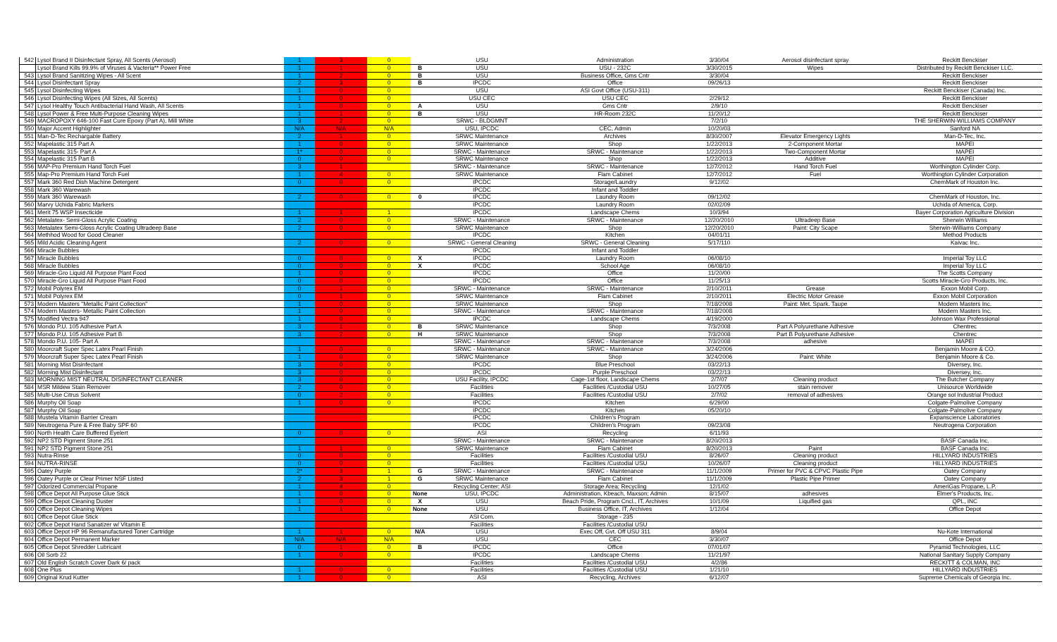| 542 | Lysol Brand II Disinfectant Spray, All Scents (Aerosol) | 1 | 3 | 0 | | USU | Administration | 3/30/04 | Aerosol disinfectant spray | Reckitt Benckiser |
| | Lysol Brand Kills 99.9% of Viruses & Vacteria** Power Free | 1 | 1 | 0 | B | USU | USU - 232C | 3/30/2015 | Wipes | Distributed by Reckitt Benckiser LLC. |
| 543 | Lysol Brand Sanitizing Wipes - All Scent | 1 | 2 | 0 | B | USU | Business Office, Gms Cntr | 3/30/04 | | Reckitt Benckiser |
| 544 | Lysol Disinfectant Spray | 2 | 3 | 0 | B | IPCDC | Office | 09/26/13 | | Reckitt Benckiser |
| 545 | Lysol Disinfecting Wipes | 1 | 0 | 0 | | USU | ASI Govt Office (USU-311) | | | Reckitt Benckiser (Canada) Inc. |
| 546 | Lysol Disinfecting Wipes (All Sizes, All Scents) | 1 | 0 | 0 | | USU CEC | USU CEC | 2/29/12 | | Reckitt Benckiser |
| 547 | Lysol Healthy Touch Antibacterial Hand Wash, All Scents | 1 | 0 | 0 | A | USU | Gms Cntr | 2/9/10 | | Reckitt Benckiser |
| 548 | Lysol Power & Free Multi-Purpose Cleaning Wipes | 1 | 1 | 0 | B | USU | HR-Room 232C | 11/20/12 | | Reckitt Benckiser |
| 549 | MACROPOXY 646-100 Fast Cure Epoxy (Part A), Mill White | 3 | 2 | 0 | | SRWC - BLDGMNT | | 7/2/10 | | THE SHERWIN-WILLIAMS COMPANY |
| 550 | Major Accent Highlighter | N/A | N/A | N/A | | USU, IPCDC | CEC, Admin | 10/20/03 | | Sanford NA |
| 551 | Man-D-Tec Rechargable Battery | 2 | 1 | 0 | | SRWC Maintenance | Archives | 8/30/2007 | Elevator Emergency Lights | Man-D-Tec, Inc. |
| 552 | Mapelastic 315 Part A | 1 | 0 | 0 | | SRWC Maintenance | Shop | 1/22/2013 | 2-Component Mortar | MAPEI |
| 553 | Mapelastic 315- Part A | 1* | 0 | 0 | | SRWC - Maintenance | SRWC - Maintenance | 1/22/2013 | Two-Component Mortar | MAPEI |
| 554 | Mapelastic 315 Part B | 0 | 0 | 0 | | SRWC Maintenance | Shop | 1/22/2013 | Additive | MAPEI |
| 556 | MAP-Pro Premium Hand Torch Fuel | 3 | 1 | | | SRWC - Maintenance | SRWC - Maintenance | 12/7/2012 | Hand Torch Fuel | Worthington Cylinder Corp. |
| 555 | Map-Pro Premium Hand Torch Fuel | 1 | 4 | 0 | | SRWC Maintenance | Flam Cabinet | 12/7/2012 | Fuel | Worthington Cylinder Corporation |
| 557 | Mark 360 Red Dish Machine Detergent | 0 | 0 | 0 | | IPCDC | Storage/Laundry | 9/12/02 | | ChemMark of Houston Inc. |
| 558 | Mark 360 Warewash | | | | | IPCDC | Infant and Toddler | | | |
| 559 | Mark 360 Warewash | 2 | 0 | 0 | 0 | IPCDC | Laundry Room | 09/12/02 | | ChemMark of Houston, Inc. |
| 560 | Marvy Uchida Fabric Markers | | | | | IPCDC | Laundry Room | 02/02/09 | | Uchida of America, Corp. |
| 561 | Merit 75 WSP Insecticide | 1 | 1 | 1 | | IPCDC | Landscape Chems | 10/3/94 | | Bayer Corporation Agriculture Division |
| 562 | Metalatex- Semi-Gloss Acrylic Coating | 2 | 0 | 0 | | SRWC - Maintenance | SRWC - Maintenance | 12/20/2010 | Ultradeep Base | Sherwin Williams |
| 563 | Metalatex Semi-Gloss Acrylic Coating Ultradeep Base | 2 | 0 | 0 | | SRWC Maintenance | Shop | 12/20/2010 | Paint: City Scape | Sherwin-Williams Company |
| 564 | Methhod Wood for Good Cleaner | | | | | IPCDC | Kitchen | 04/01/11 | | Method Products |
| 565 | Mild Acidic Cleaning Agent | 2 | 0 | 0 | | SRWC - General Cleaning | SRWC - General Cleaning | 5/17/110 | | Kaivac Inc. |
| 566 | Miracle Bubbles | | | | | IPCDC | Infant and Toddler | | | |
| 567 | Miracle Bubbles | 0 | 0 | 0 | X | IPCDC | Laundry Room | 06/08/10 | | Imperial Toy LLC |
| 568 | Miracle Bubbles | 0 | 0 | 0 | X | IPCDC | School Age | 06/08/10 | | Imperial Toy LLC |
| 569 | Miracle-Gro Liquid All Purpose Plant Food | 1 | 0 | 0 | | IPCDC | Office | 11/20/00 | | The Scotts Company |
| 570 | Miracle-Gro Liquid All Purpose Plant Food | 0 | 0 | 0 | | IPCDC | Office | 11/25/13 | | Scotts Miracle-Gro Products, Inc. |
| 572 | Mobil Polyrex EM | 0 | 1 | 0 | | SRWC - Maintenance | SRWC - Maintenance | 2/10/2011 | Grease | Exxon Mobil Corp. |
| 571 | Mobil Polyrex EM | 0 | 1 | 0 | | SRWC Maintenance | Flam Cabinet | 2/10/2011 | Electric Motor Grease | Exxon Mobil Corporation |
| 573 | Modern Masters "Metallic Paint Collection" | 1 | 0 | 0 | | SRWC Maintenance | Shop | 7/18/2008 | Paint: Met. Spark. Taupe | Modern Masters Inc. |
| 574 | Modern Masters- Metallic Paint Collection | 1 | 0 | 0 | | SRWC - Maintenance | SRWC - Maintenance | 7/18/2008 | | Modern Masters Inc. |
| 575 | Modified Vectra 947 | 1 | 0 | 0 | | IPCDC | Landscape Chems | 4/19/2000 | | Johnson Wax Professional |
| 576 | Mondo P.U. 105 Adhesive Part A | 3 | 1 | 0 | B | SRWC Maintenance | Shop | 7/3/2008 | Part A Polyurethane Adhesive | Chentrec |
| 577 | Mondo P.U. 105 Adhesive Part B | 3 | 2 | 0 | H | SRWC Maintenance | Shop | 7/3/2008 | Part B Polyurethane Adhesive | Chentrec |
| 578 | Mondo P.U. 105- Part A | | | | | SRWC - Maintenance | SRWC - Maintenance | 7/3/2008 | adhesive | MAPEI |
| 580 | Moorcraft Super Spec Latex Pearl Finish | 1 | 0 | 0 | | SRWC - Maintenance | SRWC - Maintenance | 3/24/2006 | | Benjamin Moore & CO. |
| 579 | Moorcraft Super Spec Latex Pearl Finish | 1 | 0 | 0 | | SRWC Maintenance | Shop | 3/24/2006 | Paint: White | Benjamin Moore & Co. |
| 581 | Morning Mist Disinfectant | 3 | 0 | 0 | | IPCDC | Blue Preschool | 03/22/13 | | Diversey, Inc. |
| 582 | Morning Mist Disinfectant | 3 | 0 | 0 | | IPCDC | Purple Preschool | 03/22/13 | | Diversey, Inc. |
| 583 | MORNING MIST NEUTRAL DISINFECTANT CLEANER | 3 | 0 | 0 | | USU Facility, IPCDC | Cage-1st floor, Landscape Chems | 2/7/07 | Cleaning product | The Butcher Company |
| 584 | MSR Mildew Stain Remover | 2 | 0 | 0 | | Facilities | Facilities /Custodial USU | 10/27/05 | stain remover | Unisource Worldwide |
| 585 | Multi-Use Citrus Solvent | 0 | 2 | 0 | | Facilities | Facilities /Custodial USU | 2/7/02 | removal of adhesives | Orange sol Industrial Product |
| 586 | Murphy Oil Soap | 1 | 0 | 0 | | IPCDC | Kitchen | 6/29/00 | | Colgate-Palmolive Company |
| 587 | Murphy Oil Soap | | | | | IPCDC | Kitchen | 05/20/10 | | Colgate-Palmolive Company |
| 588 | Mustela Vitamin Barrier Cream | | | | | IPCDC | Children's Program | | | Expanscience Laboratories |
| 589 | Neutrogena Pure & Free Baby SPF 60 | | | | | IPCDC | Children's Program | 09/23/08 | | Neutrogena Corporation |
| 590 | North Health Care Buffered Eyelert | 0 | 0 | 0 | | ASI | Recycling | 6/11/93 | | |
| 592 | NP2 STD Pigment Stone 251 | | | | | SRWC - Maintenance | SRWC - Maintenance | 8/20/2013 | | BASF Canada Inc. |
| 591 | NP2 STD Pigment Stone 251 | 1 | 1 | 0 | | SRWC Maintenance | Flam Cabinet | 8/20/2013 | Paint | BASF Canada Inc. |
| 593 | Nutra-Rinse | 0 | 0 | 0 | | Facilities | Facilities /Custodial USU | 8/26/07 | Cleaning product | HILLYARD INDUSTRIES |
| 594 | NUTRA-RINSE | 0 | 0 | 0 | | Facilities | Facilities /Custodial USU | 10/26/07 | Cleaning product | HILLYARD INDUSTRIES |
| 595 | Oatey Purple | 2* | 3 | 1 | G | SRWC - Maintenance | SRWC - Maintenance | 11/1/2009 | Primer for PVC & CPVC Plastic Pipe | Oatey Company |
| 596 | Oatey Purple or Clear Primer NSF Listed | 2 | 3 | 1 | G | SRWC Maintenance | Flam Cabinet | 11/1/2009 | Plastic Pipe Primer | Oatey Company |
| 597 | Odorized Commercial Propane | 1 | 4 | 0 | | Recycling Center; ASI | Storage Area; Recycling | 12/1/02 | | AmeriGas Propane, L.P. |
| 598 | Office Depot All Purpose Glue Stick | 1 | 0 | 0 | None | USU, IPCDC | Administration, Kbeach, Maxson; Admin | 8/15/07 | adhesives | Elmer's Products, Inc. |
| 599 | Office Depot Cleaning Duster | 1 | 0 | 0 | X | USU | Beach Pride, Program Cncl., IT, Archives | 10/1/09 | Liquified gas | QPL, INC |
| 600 | Office Depot Cleaning Wipes | 1 | 1 | 0 | None | USU | Business Office, IT, Archives | 1/12/04 | | Office Depot |
| 601 | Office Depot Glue Stick | | | | | ASI Com. | Storage - 235 | | | |
| 602 | Office Depot Hand Sanatizer w/ Vitamin E | | | | | Facilities | Facilities /Custodial USU | | | |
| 603 | Office Depot HP 96 Remanufactured Toner Cartridge | 1 | 1 | 0 | N/A | USU | Exec Off, Gvt. Off USU 311 | 8/9/04 | | Nu-Kote International |
| 604 | Office Depot Permanent Marker | N/A | N/A | N/A | | USU | CEC | 3/30/07 | | Office Depot |
| 605 | Office Depot Shredder Lubricant | 0 | 1 | 0 | B | IPCDC | Office | 07/01/07 | | Pyramid Technologies, LLC |
| 606 | Oil Sorb 22 | 1 | 0 | 0 | | IPCDC | Landscape Chems | 11/21/97 | | National Sanitary Supply Company |
| 607 | Old English Scratch Cover Dark 6/ pack | | | | | Facilities | Facilities /Custodial USU | 4/2/86 | | RECKITT & COLMAN, INC |
| 608 | One Plus | 1 | 0 | 0 | | Facilities | Facilities /Custodial USU | 1/21/10 | | HILLYARD INDUSTRIES |
| 609 | Original Krud Kutter | 1 | 0 | 0 | | ASI | Recycling, Archives | 6/12/07 | | Supreme Chemicals of Georgia Inc. |